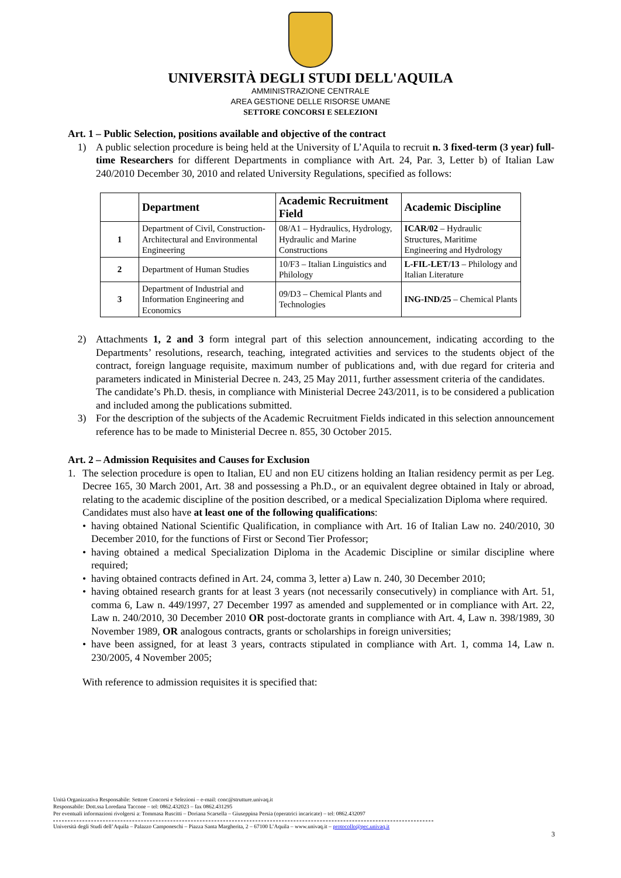UNIVERSITÀ DEGLI STUDI DELL'AQUILA
AMMINISTRAZIONE CENTRALE
AREA GESTIONE DELLE RISORSE UMANE
SETTORE CONCORSI E SELEZIONI
Art. 1 – Public Selection, positions available and objective of the contract
1) A public selection procedure is being held at the University of L’Aquila to recruit n. 3 fixed-term (3 year) full-time Researchers for different Departments in compliance with Art. 24, Par. 3, Letter b) of Italian Law 240/2010 December 30, 2010 and related University Regulations, specified as follows:
| | Department | Academic Recruitment Field | Academic Discipline |
| --- | --- | --- | --- |
| 1 | Department of Civil, Construction-Architectural and Environmental Engineering | 08/A1 – Hydraulics, Hydrology, Hydraulic and Marine Constructions | ICAR/02 – Hydraulic Structures, Maritime Engineering and Hydrology |
| 2 | Department of Human Studies | 10/F3 – Italian Linguistics and Philology | L-FIL-LET/13 – Philology and Italian Literature |
| 3 | Department of Industrial and Information Engineering and Economics | 09/D3 – Chemical Plants and Technologies | ING-IND/25 – Chemical Plants |
2) Attachments 1, 2 and 3 form integral part of this selection announcement, indicating according to the Departments’ resolutions, research, teaching, integrated activities and services to the students object of the contract, foreign language requisite, maximum number of publications and, with due regard for criteria and parameters indicated in Ministerial Decree n. 243, 25 May 2011, further assessment criteria of the candidates.
The candidate’s Ph.D. thesis, in compliance with Ministerial Decree 243/2011, is to be considered a publication and included among the publications submitted.
3) For the description of the subjects of the Academic Recruitment Fields indicated in this selection announcement reference has to be made to Ministerial Decree n. 855, 30 October 2015.
Art. 2 – Admission Requisites and Causes for Exclusion
1. The selection procedure is open to Italian, EU and non EU citizens holding an Italian residency permit as per Leg. Decree 165, 30 March 2001, Art. 38 and possessing a Ph.D., or an equivalent degree obtained in Italy or abroad, relating to the academic discipline of the position described, or a medical Specialization Diploma where required.
Candidates must also have at least one of the following qualifications:
• having obtained National Scientific Qualification, in compliance with Art. 16 of Italian Law no. 240/2010, 30 December 2010, for the functions of First or Second Tier Professor;
• having obtained a medical Specialization Diploma in the Academic Discipline or similar discipline where required;
• having obtained contracts defined in Art. 24, comma 3, letter a) Law n. 240, 30 December 2010;
• having obtained research grants for at least 3 years (not necessarily consecutively) in compliance with Art. 51, comma 6, Law n. 449/1997, 27 December 1997 as amended and supplemented or in compliance with Art. 22, Law n. 240/2010, 30 December 2010 OR post-doctorate grants in compliance with Art. 4, Law n. 398/1989, 30 November 1989, OR analogous contracts, grants or scholarships in foreign universities;
• have been assigned, for at least 3 years, contracts stipulated in compliance with Art. 1, comma 14, Law n. 230/2005, 4 November 2005;
With reference to admission requisites it is specified that:
Unità Organizzativa Responsabile: Settore Concorsi e Selezioni – e-mail: conc@strutture.univaq.it
Responsabile: Dott.ssa Loredana Taccone – tel: 0862.432023 – fax 0862.431295
Per eventuali informazioni rivolgersi a: Tommasa Ruscitti – Doriana Scarsella – Giuseppina Persia (operatrici incaricate) – tel: 0862.432097
Università degli Studi dell’Aquila – Palazzo Camponeschi – Piazza Santa Margherita, 2 – 67100 L’Aquila – www.univaq.it – protocollo@pec.univaq.it
3